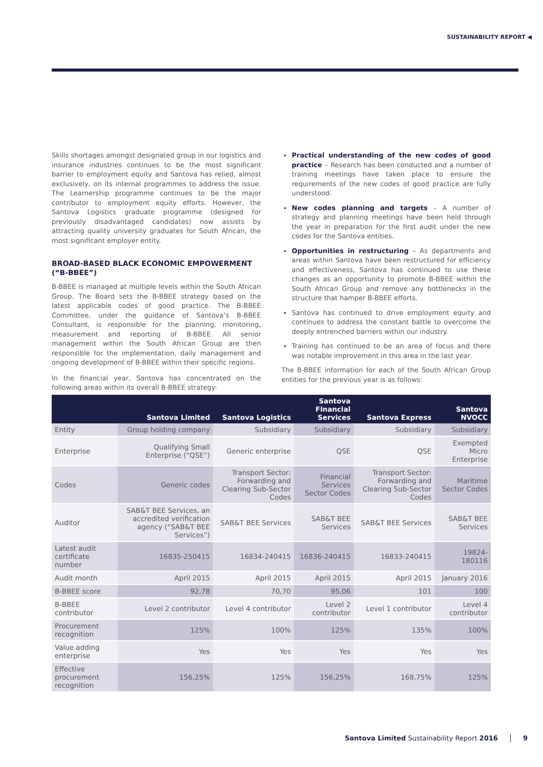SUSTAINABILITY REPORT ◀
Skills shortages amongst designated group in our logistics and insurance industries continues to be the most significant barrier to employment equity and Santova has relied, almost exclusively, on its internal programmes to address the issue. The Learnership programme continues to be the major contributor to employment equity efforts. However, the Santova Logistics graduate programme (designed for previously disadvantaged candidates) now assists by attracting quality university graduates for South African, the most significant employer entity.
BROAD-BASED BLACK ECONOMIC EMPOWERMENT (“B-BBEE”)
B-BBEE is managed at multiple levels within the South African Group. The Board sets the B-BBEE strategy based on the latest applicable codes of good practice. The B-BBEE Committee, under the guidance of Santova’s B-BBEE Consultant, is responsible for the planning, monitoring, measurement and reporting of B-BBEE. All senior management within the South African Group are then responsible for the implementation, daily management and ongoing development of B-BBEE within their specific regions.
In the financial year, Santova has concentrated on the following areas within its overall B-BBEE strategy:
Practical understanding of the new codes of good practice – Research has been conducted and a number of training meetings have taken place to ensure the requirements of the new codes of good practice are fully understood.
New codes planning and targets – A number of strategy and planning meetings have been held through the year in preparation for the first audit under the new codes for the Santova entities.
Opportunities in restructuring – As departments and areas within Santova have been restructured for efficiency and effectiveness, Santova has continued to use these changes as an opportunity to promote B-BBEE within the South African Group and remove any bottlenecks in the structure that hamper B-BBEE efforts.
Santova has continued to drive employment equity and continues to address the constant battle to overcome the deeply entrenched barriers within our industry.
Training has continued to be an area of focus and there was notable improvement in this area in the last year.
The B-BBEE information for each of the South African Group entities for the previous year is as follows:
| | Santova Limited | Santova Logistics | Santova Financial Services | Santova Express | Santova NVOCC |
| --- | --- | --- | --- | --- | --- |
| Entity | Group holding company | Subsidiary | Subsidiary | Subsidiary | Subsidiary |
| Enterprise | Qualifying Small Enterprise (“QSE”) | Generic enterprise | QSE | QSE | Exempted Micro Enterprise |
| Codes | Generic codes | Transport Sector: Forwarding and Clearing Sub-Sector Codes | Financial Services Sector Codes | Transport Sector: Forwarding and Clearing Sub-Sector Codes | Maritime Sector Codes |
| Auditor | SAB&T BEE Services, an accredited verification agency (“SAB&T BEE Services”) | SAB&T BEE Services | SAB&T BEE Services | SAB&T BEE Services | SAB&T BEE Services |
| Latest audit certificate number | 16835-250415 | 16834-240415 | 16836-240415 | 16833-240415 | 19824-180116 |
| Audit month | April 2015 | April 2015 | April 2015 | April 2015 | January 2016 |
| B-BBEE score | 92,78 | 70,70 | 95,06 | 101 | 100 |
| B-BBEE contributor | Level 2 contributor | Level 4 contributor | Level 2 contributor | Level 1 contributor | Level 4 contributor |
| Procurement recognition | 125% | 100% | 125% | 135% | 100% |
| Value adding enterprise | Yes | Yes | Yes | Yes | Yes |
| Effective procurement recognition | 156,25% | 125% | 156,25% | 168,75% | 125% |
Santova Limited Sustainability Report 2016 │ 9